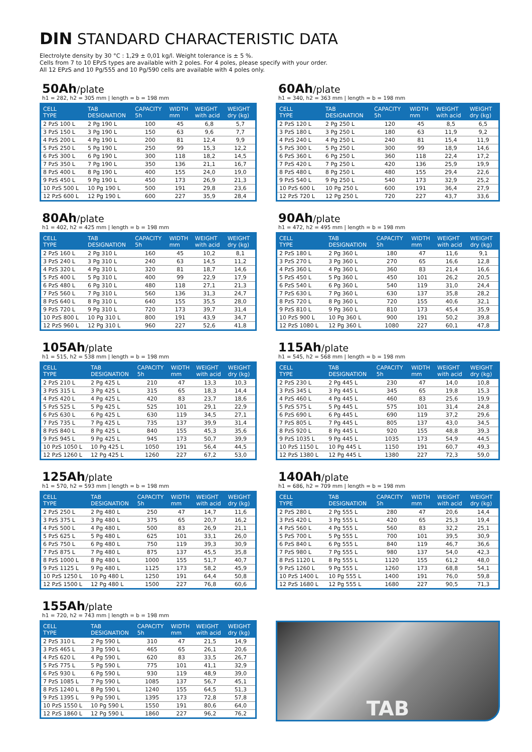DIN STANDARD CHARACTERISTIC DATA
Electrolyte density by 30 °C : 1,29 ± 0,01 kg/l. Weight tolerance is ± 5 %.
Cells from 7 to 10 EPzS types are available with 2 poles. For 4 poles, please specify with your order.
All 12 EPzS and 10 Pg/555 and 10 Pg/590 cells are available with 4 poles only.
50Ah/plate
h1 = 282, h2 = 305 mm | length = b = 198 mm
| CELL TYPE | TAB DESIGNATION | CAPACITY 5h | WIDTH mm | WEIGHT with acid | WEIGHT dry (kg) |
| --- | --- | --- | --- | --- | --- |
| 2 PzS 100 L | 2 Pg 190 L | 100 | 45 | 6,8 | 5,7 |
| 3 PzS 150 L | 3 Pg 190 L | 150 | 63 | 9,6 | 7,7 |
| 4 PzS 200 L | 4 Pg 190 L | 200 | 81 | 12,4 | 9,9 |
| 5 PzS 250 L | 5 Pg 190 L | 250 | 99 | 15,3 | 12,2 |
| 6 PzS 300 L | 6 Pg 190 L | 300 | 118 | 18,2 | 14,5 |
| 7 PzS 350 L | 7 Pg 190 L | 350 | 136 | 21,1 | 16,7 |
| 8 PzS 400 L | 8 Pg 190 L | 400 | 155 | 24,0 | 19,0 |
| 9 PzS 450 L | 9 Pg 190 L | 450 | 173 | 26,9 | 21,3 |
| 10 PzS 500 L | 10 Pg 190 L | 500 | 191 | 29,8 | 23,6 |
| 12 PzS 600 L | 12 Pg 190 L | 600 | 227 | 35,9 | 28,4 |
60Ah/plate
h1 = 340, h2 = 363 mm | length = b = 198 mm
| CELL TYPE | TAB DESIGNATION | CAPACITY 5h | WIDTH mm | WEIGHT with acid | WEIGHT dry (kg) |
| --- | --- | --- | --- | --- | --- |
| 2 PzS 120 L | 2 Pg 250 L | 120 | 45 | 8,5 | 6,5 |
| 3 PzS 180 L | 3 Pg 250 L | 180 | 63 | 11,9 | 9,2 |
| 4 PzS 240 L | 4 Pg 250 L | 240 | 81 | 15,4 | 11,9 |
| 5 PzS 300 L | 5 Pg 250 L | 300 | 99 | 18,9 | 14,6 |
| 6 PzS 360 L | 6 Pg 250 L | 360 | 118 | 22,4 | 17,2 |
| 7 PzS 420 L | 7 Pg 250 L | 420 | 136 | 25,9 | 19,9 |
| 8 PzS 480 L | 8 Pg 250 L | 480 | 155 | 29,4 | 22,6 |
| 9 PzS 540 L | 9 Pg 250 L | 540 | 173 | 32,9 | 25,2 |
| 10 PzS 600 L | 10 Pg 250 L | 600 | 191 | 36,4 | 27,9 |
| 12 PzS 720 L | 12 Pg 250 L | 720 | 227 | 43,7 | 33,6 |
80Ah/plate
h1 = 402, h2 = 425 mm | length = b = 198 mm
| CELL TYPE | TAB DESIGNATION | CAPACITY 5h | WIDTH mm | WEIGHT with acid | WEIGHT dry (kg) |
| --- | --- | --- | --- | --- | --- |
| 2 PzS 160 L | 2 Pg 310 L | 160 | 45 | 10,2 | 8,1 |
| 3 PzS 240 L | 3 Pg 310 L | 240 | 63 | 14,5 | 11,2 |
| 4 PzS 320 L | 4 Pg 310 L | 320 | 81 | 18,7 | 14,6 |
| 5 PzS 400 L | 5 Pg 310 L | 400 | 99 | 22,9 | 17,9 |
| 6 PzS 480 L | 6 Pg 310 L | 480 | 118 | 27,1 | 21,3 |
| 7 PzS 560 L | 7 Pg 310 L | 560 | 136 | 31,3 | 24,7 |
| 8 PzS 640 L | 8 Pg 310 L | 640 | 155 | 35,5 | 28,0 |
| 9 PzS 720 L | 9 Pg 310 L | 720 | 173 | 39,7 | 31,4 |
| 10 PzS 800 L | 10 Pg 310 L | 800 | 191 | 43,9 | 34,7 |
| 12 PzS 960 L | 12 Pg 310 L | 960 | 227 | 52,6 | 41,8 |
90Ah/plate
h1 = 472, h2 = 495 mm | length = b = 198 mm
| CELL TYPE | TAB DESIGNATION | CAPACITY 5h | WIDTH mm | WEIGHT with acid | WEIGHT dry (kg) |
| --- | --- | --- | --- | --- | --- |
| 2 PzS 180 L | 2 Pg 360 L | 180 | 47 | 11,6 | 9,1 |
| 3 PzS 270 L | 3 Pg 360 L | 270 | 65 | 16,6 | 12,8 |
| 4 PzS 360 L | 4 Pg 360 L | 360 | 83 | 21,4 | 16,6 |
| 5 PzS 450 L | 5 Pg 360 L | 450 | 101 | 26,2 | 20,5 |
| 6 PzS 540 L | 6 Pg 360 L | 540 | 119 | 31,0 | 24,4 |
| 7 PzS 630 L | 7 Pg 360 L | 630 | 137 | 35,8 | 28,2 |
| 8 PzS 720 L | 8 Pg 360 L | 720 | 155 | 40,6 | 32,1 |
| 9 PzS 810 L | 9 Pg 360 L | 810 | 173 | 45,4 | 35,9 |
| 10 PzS 900 L | 10 Pg 360 L | 900 | 191 | 50,2 | 39,8 |
| 12 PzS 1080 L | 12 Pg 360 L | 1080 | 227 | 60,1 | 47,8 |
105Ah/plate
h1 = 515, h2 = 538 mm | length = b = 198 mm
| CELL TYPE | TAB DESIGNATION | CAPACITY 5h | WIDTH mm | WEIGHT with acid | WEIGHT dry (kg) |
| --- | --- | --- | --- | --- | --- |
| 2 PzS 210 L | 2 Pg 425 L | 210 | 47 | 13,3 | 10,3 |
| 3 PzS 315 L | 3 Pg 425 L | 315 | 65 | 18,3 | 14,4 |
| 4 PzS 420 L | 4 Pg 425 L | 420 | 83 | 23,7 | 18,6 |
| 5 PzS 525 L | 5 Pg 425 L | 525 | 101 | 29,1 | 22,9 |
| 6 PzS 630 L | 6 Pg 425 L | 630 | 119 | 34,5 | 27,1 |
| 7 PzS 735 L | 7 Pg 425 L | 735 | 137 | 39,9 | 31,4 |
| 8 PzS 840 L | 8 Pg 425 L | 840 | 155 | 45,3 | 35,6 |
| 9 PzS 945 L | 9 Pg 425 L | 945 | 173 | 50,7 | 39,9 |
| 10 PzS 1050 L | 10 Pg 425 L | 1050 | 191 | 56,4 | 44,5 |
| 12 PzS 1260 L | 12 Pg 425 L | 1260 | 227 | 67,2 | 53,0 |
115Ah/plate
h1 = 545, h2 = 568 mm | length = b = 198 mm
| CELL TYPE | TAB DESIGNATION | CAPACITY 5h | WIDTH mm | WEIGHT with acid | WEIGHT dry (kg) |
| --- | --- | --- | --- | --- | --- |
| 2 PzS 230 L | 2 Pg 445 L | 230 | 47 | 14,0 | 10,8 |
| 3 PzS 345 L | 3 Pg 445 L | 345 | 65 | 19,8 | 15,3 |
| 4 PzS 460 L | 4 Pg 445 L | 460 | 83 | 25,6 | 19,9 |
| 5 PzS 575 L | 5 Pg 445 L | 575 | 101 | 31,4 | 24,8 |
| 6 PzS 690 L | 6 Pg 445 L | 690 | 119 | 37,2 | 29,6 |
| 7 PzS 805 L | 7 Pg 445 L | 805 | 137 | 43,0 | 34,5 |
| 8 PzS 920 L | 8 Pg 445 L | 920 | 155 | 48,8 | 39,3 |
| 9 PzS 1035 L | 9 Pg 445 L | 1035 | 173 | 54,9 | 44,5 |
| 10 PzS 1150 L | 10 Pg 445 L | 1150 | 191 | 60,7 | 49,3 |
| 12 PzS 1380 L | 12 Pg 445 L | 1380 | 227 | 72,3 | 59,0 |
125Ah/plate
h1 = 570, h2 = 593 mm | length = b = 198 mm
| CELL TYPE | TAB DESIGNATION | CAPACITY 5h | WIDTH mm | WEIGHT with acid | WEIGHT dry (kg) |
| --- | --- | --- | --- | --- | --- |
| 2 PzS 250 L | 2 Pg 480 L | 250 | 47 | 14,7 | 11,6 |
| 3 PzS 375 L | 3 Pg 480 L | 375 | 65 | 20,7 | 16,2 |
| 4 PzS 500 L | 4 Pg 480 L | 500 | 83 | 26,9 | 21,1 |
| 5 PzS 625 L | 5 Pg 480 L | 625 | 101 | 33,1 | 26,0 |
| 6 PzS 750 L | 6 Pg 480 L | 750 | 119 | 39,3 | 30,9 |
| 7 PzS 875 L | 7 Pg 480 L | 875 | 137 | 45,5 | 35,8 |
| 8 PzS 1000 L | 8 Pg 480 L | 1000 | 155 | 51,7 | 40,7 |
| 9 PzS 1125 L | 9 Pg 480 L | 1125 | 173 | 58,2 | 45,9 |
| 10 PzS 1250 L | 10 Pg 480 L | 1250 | 191 | 64,4 | 50,8 |
| 12 PzS 1500 L | 12 Pg 480 L | 1500 | 227 | 76,8 | 60,6 |
140Ah/plate
h1 = 686, h2 = 709 mm | length = b = 198 mm
| CELL TYPE | TAB DESIGNATION | CAPACITY 5h | WIDTH mm | WEIGHT with acid | WEIGHT dry (kg) |
| --- | --- | --- | --- | --- | --- |
| 2 PzS 280 L | 2 Pg 555 L | 280 | 47 | 20,6 | 14,4 |
| 3 PzS 420 L | 3 Pg 555 L | 420 | 65 | 25,3 | 19,4 |
| 4 PzS 560 L | 4 Pg 555 L | 560 | 83 | 32,2 | 25,1 |
| 5 PzS 700 L | 5 Pg 555 L | 700 | 101 | 39,5 | 30,9 |
| 6 PzS 840 L | 6 Pg 555 L | 840 | 119 | 46,7 | 36,6 |
| 7 PzS 980 L | 7 Pg 555 L | 980 | 137 | 54,0 | 42,3 |
| 8 PzS 1120 L | 8 Pg 555 L | 1120 | 155 | 61,2 | 48,0 |
| 9 PzS 1260 L | 9 Pg 555 L | 1260 | 173 | 68,8 | 54,1 |
| 10 PzS 1400 L | 10 Pg 555 L | 1400 | 191 | 76,0 | 59,8 |
| 12 PzS 1680 L | 12 Pg 555 L | 1680 | 227 | 90,5 | 71,3 |
155Ah/plate
h1 = 720, h2 = 743 mm | length = b = 198 mm
| CELL TYPE | TAB DESIGNATION | CAPACITY 5h | WIDTH mm | WEIGHT with acid | WEIGHT dry (kg) |
| --- | --- | --- | --- | --- | --- |
| 2 PzS 310 L | 2 Pg 590 L | 310 | 47 | 21,5 | 14,9 |
| 3 PzS 465 L | 3 Pg 590 L | 465 | 65 | 26,1 | 20,6 |
| 4 PzS 620 L | 4 Pg 590 L | 620 | 83 | 33,5 | 26,7 |
| 5 PzS 775 L | 5 Pg 590 L | 775 | 101 | 41,1 | 32,9 |
| 6 PzS 930 L | 6 Pg 590 L | 930 | 119 | 48,9 | 39,0 |
| 7 PzS 1085 L | 7 Pg 590 L | 1085 | 137 | 56,7 | 45,1 |
| 8 PzS 1240 L | 8 Pg 590 L | 1240 | 155 | 64,5 | 51,3 |
| 9 PzS 1395 L | 9 Pg 590 L | 1395 | 173 | 72,8 | 57,8 |
| 10 PzS 1550 L | 10 Pg 590 L | 1550 | 191 | 80,6 | 64,0 |
| 12 PzS 1860 L | 12 Pg 590 L | 1860 | 227 | 96,2 | 76,2 |
TAB